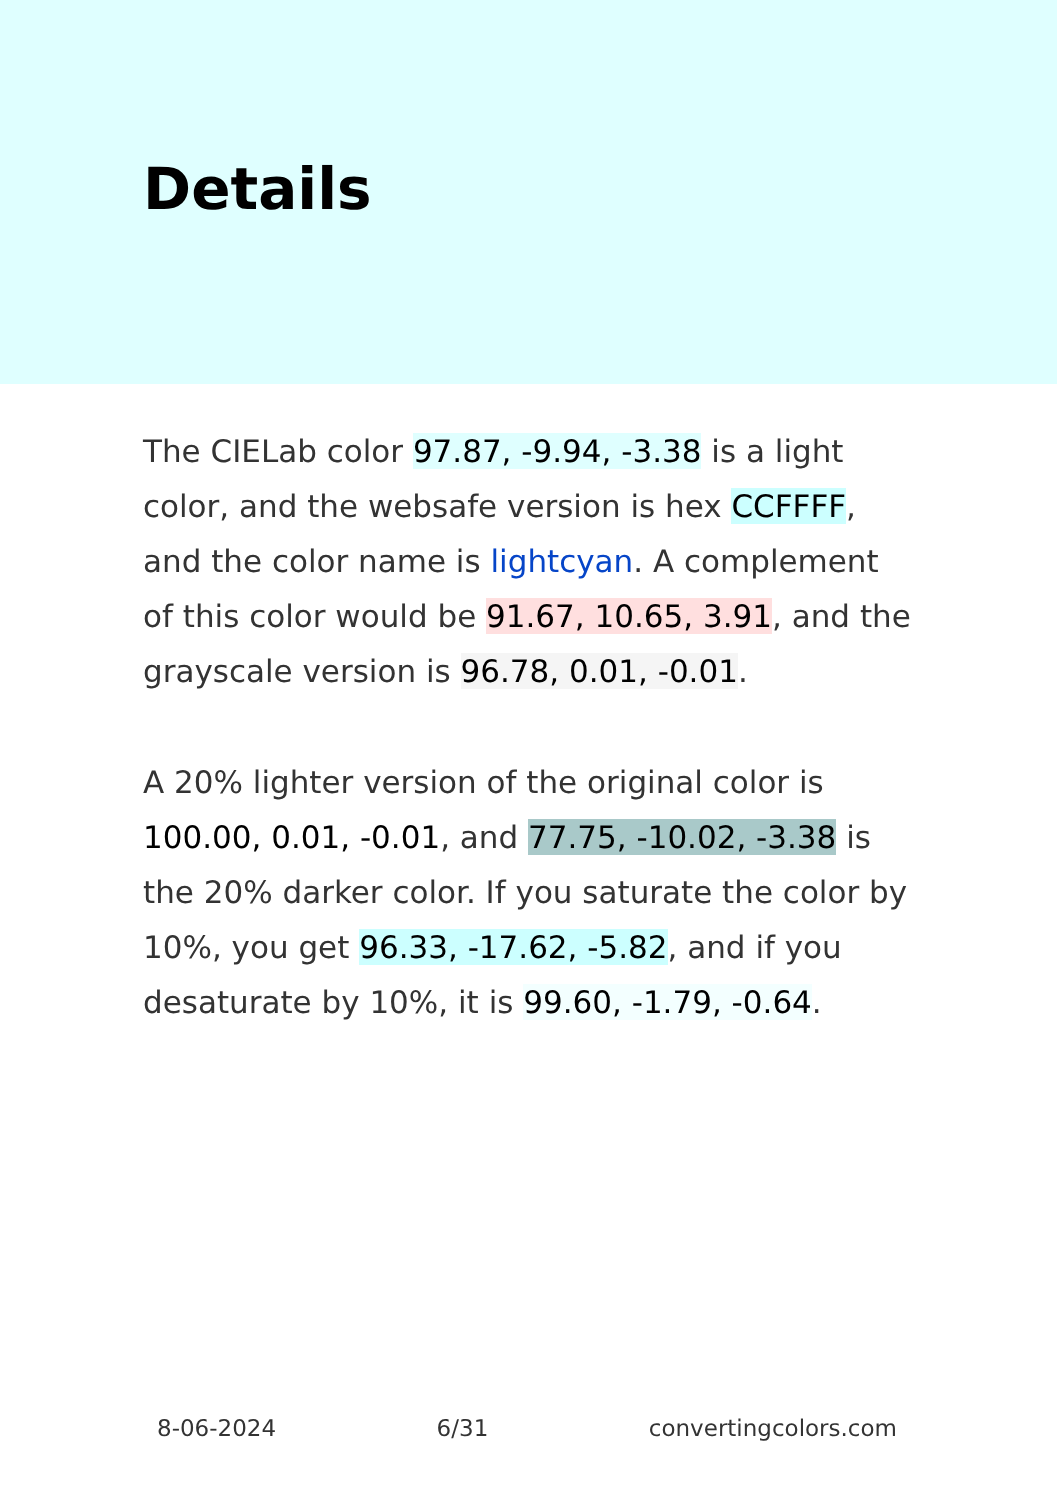Details
The CIELab color 97.87, -9.94, -3.38 is a light color, and the websafe version is hex CCFFFF, and the color name is lightcyan. A complement of this color would be 91.67, 10.65, 3.91, and the grayscale version is 96.78, 0.01, -0.01.
A 20% lighter version of the original color is 100.00, 0.01, -0.01, and 77.75, -10.02, -3.38 is the 20% darker color. If you saturate the color by 10%, you get 96.33, -17.62, -5.82, and if you desaturate by 10%, it is 99.60, -1.79, -0.64.
8-06-2024 6/31 convertingcolors.com